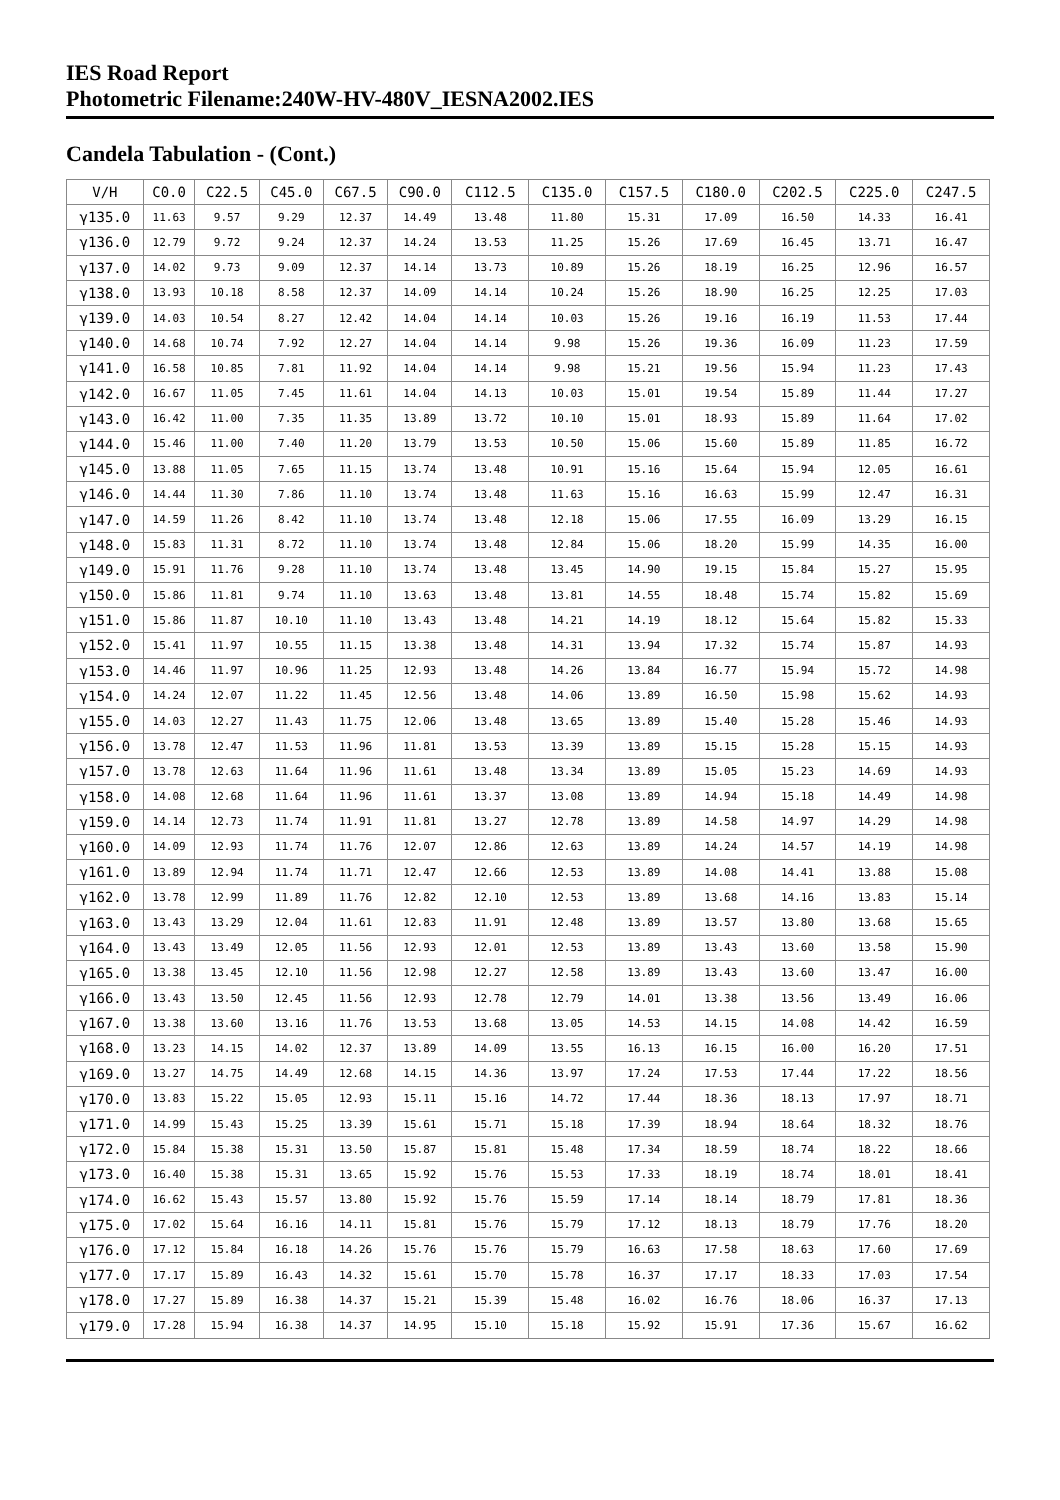IES Road Report
Photometric Filename:240W-HV-480V_IESNA2002.IES
Candela Tabulation - (Cont.)
| V/H | C0.0 | C22.5 | C45.0 | C67.5 | C90.0 | C112.5 | C135.0 | C157.5 | C180.0 | C202.5 | C225.0 | C247.5 |
| --- | --- | --- | --- | --- | --- | --- | --- | --- | --- | --- | --- | --- |
| γ135.0 | 11.63 | 9.57 | 9.29 | 12.37 | 14.49 | 13.48 | 11.80 | 15.31 | 17.09 | 16.50 | 14.33 | 16.41 |
| γ136.0 | 12.79 | 9.72 | 9.24 | 12.37 | 14.24 | 13.53 | 11.25 | 15.26 | 17.69 | 16.45 | 13.71 | 16.47 |
| γ137.0 | 14.02 | 9.73 | 9.09 | 12.37 | 14.14 | 13.73 | 10.89 | 15.26 | 18.19 | 16.25 | 12.96 | 16.57 |
| γ138.0 | 13.93 | 10.18 | 8.58 | 12.37 | 14.09 | 14.14 | 10.24 | 15.26 | 18.90 | 16.25 | 12.25 | 17.03 |
| γ139.0 | 14.03 | 10.54 | 8.27 | 12.42 | 14.04 | 14.14 | 10.03 | 15.26 | 19.16 | 16.19 | 11.53 | 17.44 |
| γ140.0 | 14.68 | 10.74 | 7.92 | 12.27 | 14.04 | 14.14 | 9.98 | 15.26 | 19.36 | 16.09 | 11.23 | 17.59 |
| γ141.0 | 16.58 | 10.85 | 7.81 | 11.92 | 14.04 | 14.14 | 9.98 | 15.21 | 19.56 | 15.94 | 11.23 | 17.43 |
| γ142.0 | 16.67 | 11.05 | 7.45 | 11.61 | 14.04 | 14.13 | 10.03 | 15.01 | 19.54 | 15.89 | 11.44 | 17.27 |
| γ143.0 | 16.42 | 11.00 | 7.35 | 11.35 | 13.89 | 13.72 | 10.10 | 15.01 | 18.93 | 15.89 | 11.64 | 17.02 |
| γ144.0 | 15.46 | 11.00 | 7.40 | 11.20 | 13.79 | 13.53 | 10.50 | 15.06 | 15.60 | 15.89 | 11.85 | 16.72 |
| γ145.0 | 13.88 | 11.05 | 7.65 | 11.15 | 13.74 | 13.48 | 10.91 | 15.16 | 15.64 | 15.94 | 12.05 | 16.61 |
| γ146.0 | 14.44 | 11.30 | 7.86 | 11.10 | 13.74 | 13.48 | 11.63 | 15.16 | 16.63 | 15.99 | 12.47 | 16.31 |
| γ147.0 | 14.59 | 11.26 | 8.42 | 11.10 | 13.74 | 13.48 | 12.18 | 15.06 | 17.55 | 16.09 | 13.29 | 16.15 |
| γ148.0 | 15.83 | 11.31 | 8.72 | 11.10 | 13.74 | 13.48 | 12.84 | 15.06 | 18.20 | 15.99 | 14.35 | 16.00 |
| γ149.0 | 15.91 | 11.76 | 9.28 | 11.10 | 13.74 | 13.48 | 13.45 | 14.90 | 19.15 | 15.84 | 15.27 | 15.95 |
| γ150.0 | 15.86 | 11.81 | 9.74 | 11.10 | 13.63 | 13.48 | 13.81 | 14.55 | 18.48 | 15.74 | 15.82 | 15.69 |
| γ151.0 | 15.86 | 11.87 | 10.10 | 11.10 | 13.43 | 13.48 | 14.21 | 14.19 | 18.12 | 15.64 | 15.82 | 15.33 |
| γ152.0 | 15.41 | 11.97 | 10.55 | 11.15 | 13.38 | 13.48 | 14.31 | 13.94 | 17.32 | 15.74 | 15.87 | 14.93 |
| γ153.0 | 14.46 | 11.97 | 10.96 | 11.25 | 12.93 | 13.48 | 14.26 | 13.84 | 16.77 | 15.94 | 15.72 | 14.98 |
| γ154.0 | 14.24 | 12.07 | 11.22 | 11.45 | 12.56 | 13.48 | 14.06 | 13.89 | 16.50 | 15.98 | 15.62 | 14.93 |
| γ155.0 | 14.03 | 12.27 | 11.43 | 11.75 | 12.06 | 13.48 | 13.65 | 13.89 | 15.40 | 15.28 | 15.46 | 14.93 |
| γ156.0 | 13.78 | 12.47 | 11.53 | 11.96 | 11.81 | 13.53 | 13.39 | 13.89 | 15.15 | 15.28 | 15.15 | 14.93 |
| γ157.0 | 13.78 | 12.63 | 11.64 | 11.96 | 11.61 | 13.48 | 13.34 | 13.89 | 15.05 | 15.23 | 14.69 | 14.93 |
| γ158.0 | 14.08 | 12.68 | 11.64 | 11.96 | 11.61 | 13.37 | 13.08 | 13.89 | 14.94 | 15.18 | 14.49 | 14.98 |
| γ159.0 | 14.14 | 12.73 | 11.74 | 11.91 | 11.81 | 13.27 | 12.78 | 13.89 | 14.58 | 14.97 | 14.29 | 14.98 |
| γ160.0 | 14.09 | 12.93 | 11.74 | 11.76 | 12.07 | 12.86 | 12.63 | 13.89 | 14.24 | 14.57 | 14.19 | 14.98 |
| γ161.0 | 13.89 | 12.94 | 11.74 | 11.71 | 12.47 | 12.66 | 12.53 | 13.89 | 14.08 | 14.41 | 13.88 | 15.08 |
| γ162.0 | 13.78 | 12.99 | 11.89 | 11.76 | 12.82 | 12.10 | 12.53 | 13.89 | 13.68 | 14.16 | 13.83 | 15.14 |
| γ163.0 | 13.43 | 13.29 | 12.04 | 11.61 | 12.83 | 11.91 | 12.48 | 13.89 | 13.57 | 13.80 | 13.68 | 15.65 |
| γ164.0 | 13.43 | 13.49 | 12.05 | 11.56 | 12.93 | 12.01 | 12.53 | 13.89 | 13.43 | 13.60 | 13.58 | 15.90 |
| γ165.0 | 13.38 | 13.45 | 12.10 | 11.56 | 12.98 | 12.27 | 12.58 | 13.89 | 13.43 | 13.60 | 13.47 | 16.00 |
| γ166.0 | 13.43 | 13.50 | 12.45 | 11.56 | 12.93 | 12.78 | 12.79 | 14.01 | 13.38 | 13.56 | 13.49 | 16.06 |
| γ167.0 | 13.38 | 13.60 | 13.16 | 11.76 | 13.53 | 13.68 | 13.05 | 14.53 | 14.15 | 14.08 | 14.42 | 16.59 |
| γ168.0 | 13.23 | 14.15 | 14.02 | 12.37 | 13.89 | 14.09 | 13.55 | 16.13 | 16.15 | 16.00 | 16.20 | 17.51 |
| γ169.0 | 13.27 | 14.75 | 14.49 | 12.68 | 14.15 | 14.36 | 13.97 | 17.24 | 17.53 | 17.44 | 17.22 | 18.56 |
| γ170.0 | 13.83 | 15.22 | 15.05 | 12.93 | 15.11 | 15.16 | 14.72 | 17.44 | 18.36 | 18.13 | 17.97 | 18.71 |
| γ171.0 | 14.99 | 15.43 | 15.25 | 13.39 | 15.61 | 15.71 | 15.18 | 17.39 | 18.94 | 18.64 | 18.32 | 18.76 |
| γ172.0 | 15.84 | 15.38 | 15.31 | 13.50 | 15.87 | 15.81 | 15.48 | 17.34 | 18.59 | 18.74 | 18.22 | 18.66 |
| γ173.0 | 16.40 | 15.38 | 15.31 | 13.65 | 15.92 | 15.76 | 15.53 | 17.33 | 18.19 | 18.74 | 18.01 | 18.41 |
| γ174.0 | 16.62 | 15.43 | 15.57 | 13.80 | 15.92 | 15.76 | 15.59 | 17.14 | 18.14 | 18.79 | 17.81 | 18.36 |
| γ175.0 | 17.02 | 15.64 | 16.16 | 14.11 | 15.81 | 15.76 | 15.79 | 17.12 | 18.13 | 18.79 | 17.76 | 18.20 |
| γ176.0 | 17.12 | 15.84 | 16.18 | 14.26 | 15.76 | 15.76 | 15.79 | 16.63 | 17.58 | 18.63 | 17.60 | 17.69 |
| γ177.0 | 17.17 | 15.89 | 16.43 | 14.32 | 15.61 | 15.70 | 15.78 | 16.37 | 17.17 | 18.33 | 17.03 | 17.54 |
| γ178.0 | 17.27 | 15.89 | 16.38 | 14.37 | 15.21 | 15.39 | 15.48 | 16.02 | 16.76 | 18.06 | 16.37 | 17.13 |
| γ179.0 | 17.28 | 15.94 | 16.38 | 14.37 | 14.95 | 15.10 | 15.18 | 15.92 | 15.91 | 17.36 | 15.67 | 16.62 |